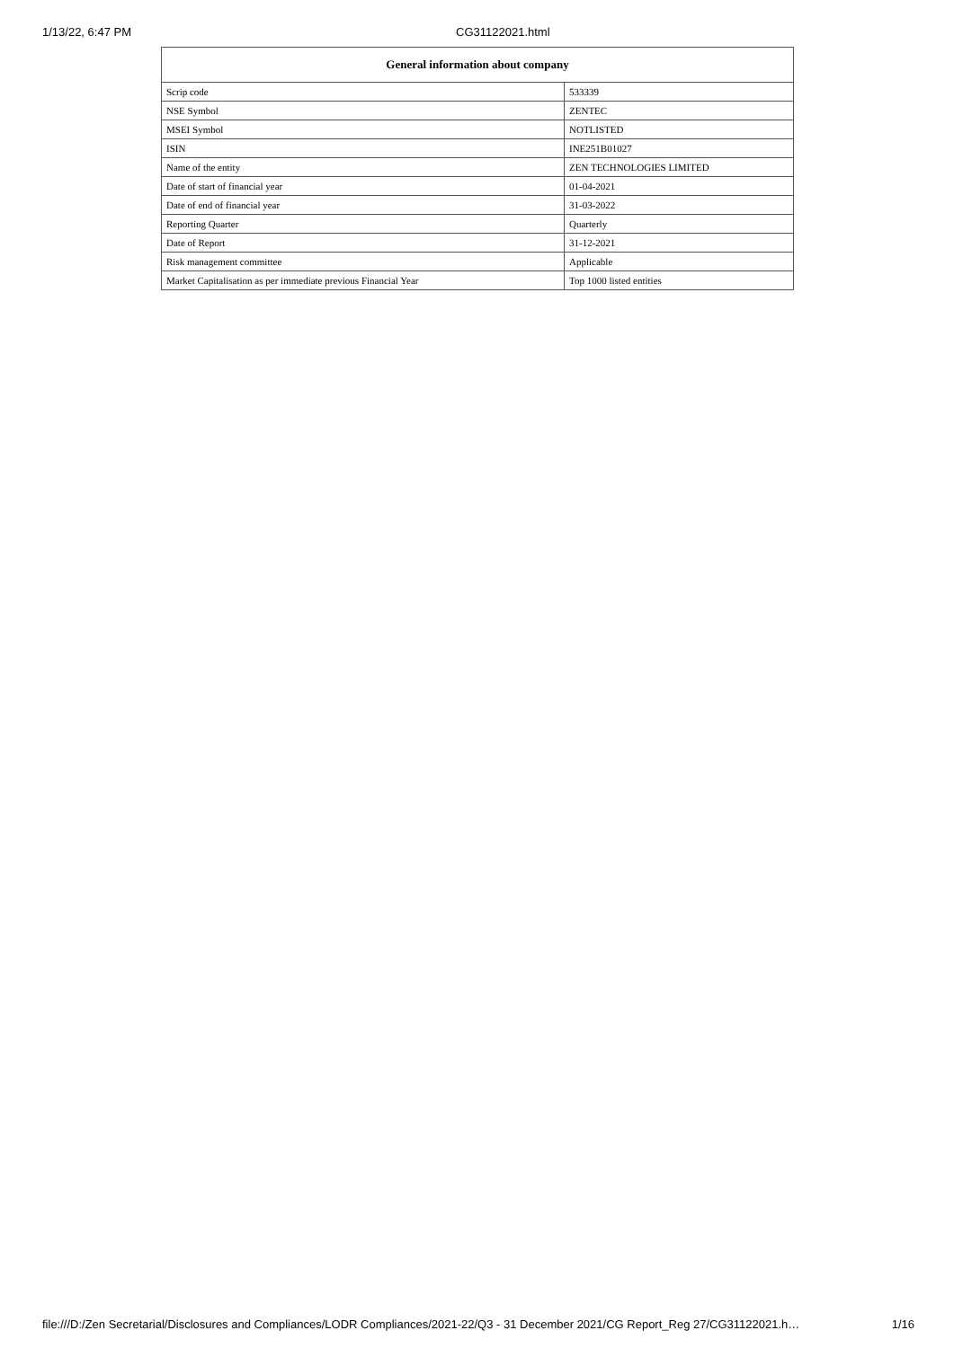1/13/22, 6:47 PM CG31122021.html
| General information about company | |
| --- | --- |
| Scrip code | 533339 |
| NSE Symbol | ZENTEC |
| MSEI Symbol | NOTLISTED |
| ISIN | INE251B01027 |
| Name of the entity | ZEN TECHNOLOGIES LIMITED |
| Date of start of financial year | 01-04-2021 |
| Date of end of financial year | 31-03-2022 |
| Reporting Quarter | Quarterly |
| Date of Report | 31-12-2021 |
| Risk management committee | Applicable |
| Market Capitalisation as per immediate previous Financial Year | Top 1000 listed entities |
file:///D:/Zen Secretarial/Disclosures and Compliances/LODR Compliances/2021-22/Q3 - 31 December 2021/CG Report_Reg 27/CG31122021.h… 1/16